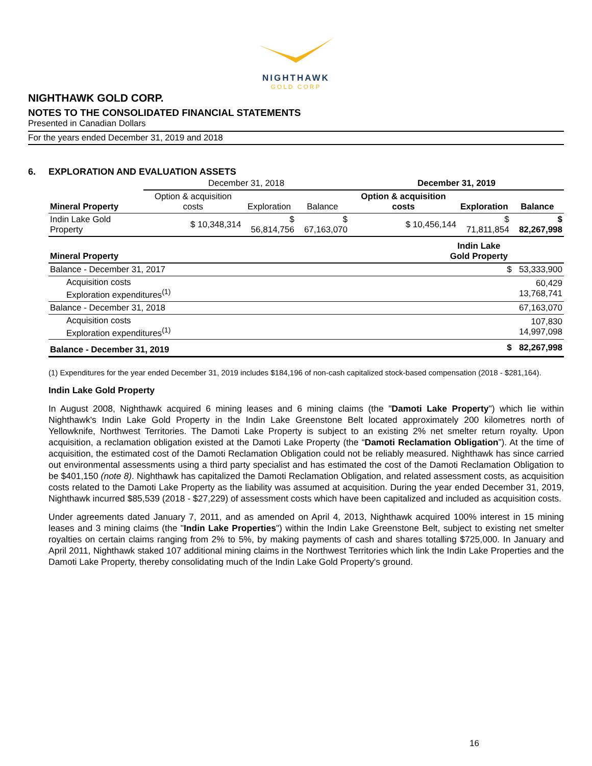NIGHTHAWK
GOLD CORP
NIGHTHAWK GOLD CORP.
NOTES TO THE CONSOLIDATED FINANCIAL STATEMENTS
Presented in Canadian Dollars
For the years ended December 31, 2019 and 2018
6. EXPLORATION AND EVALUATION ASSETS
| | December 31, 2018 | | | December 31, 2019 | | |
| --- | --- | --- | --- | --- | --- | --- |
| Mineral Property | Option & acquisition costs | Exploration | Balance | Option & acquisition costs | Exploration | Balance |
| Indin Lake Gold Property | $ 10,348,314 | $ 56,814,756 | $ 67,163,070 | $ 10,456,144 | $ 71,811,854 | $ 82,267,998 |
| Mineral Property | Indin Lake Gold Property |
| --- | --- |
| Balance - December 31, 2017 | $ 53,333,900 |
| Acquisition costs Exploration expenditures<sup>(1)</sup> | 60,429 13,768,741 |
| Balance - December 31, 2018 | 67,163,070 |
| Acquisition costs Exploration expenditures<sup>(1)</sup> | 107,830 14,997,098 |
| Balance - December 31, 2019 | $ 82,267,998 |
(1) Expenditures for the year ended December 31, 2019 includes $184,196 of non-cash capitalized stock-based compensation (2018 - $281,164).
Indin Lake Gold Property
In August 2008, Nighthawk acquired 6 mining leases and 6 mining claims (the "Damoti Lake Property") which lie within Nighthawk's Indin Lake Gold Property in the Indin Lake Greenstone Belt located approximately 200 kilometres north of Yellowknife, Northwest Territories. The Damoti Lake Property is subject to an existing 2% net smelter return royalty. Upon acquisition, a reclamation obligation existed at the Damoti Lake Property (the “Damoti Reclamation Obligation”). At the time of acquisition, the estimated cost of the Damoti Reclamation Obligation could not be reliably measured. Nighthawk has since carried out environmental assessments using a third party specialist and has estimated the cost of the Damoti Reclamation Obligation to be $401,150 (note 8). Nighthawk has capitalized the Damoti Reclamation Obligation, and related assessment costs, as acquisition costs related to the Damoti Lake Property as the liability was assumed at acquisition. During the year ended December 31, 2019, Nighthawk incurred $85,539 (2018 - $27,229) of assessment costs which have been capitalized and included as acquisition costs.
Under agreements dated January 7, 2011, and as amended on April 4, 2013, Nighthawk acquired 100% interest in 15 mining leases and 3 mining claims (the "Indin Lake Properties") within the Indin Lake Greenstone Belt, subject to existing net smelter royalties on certain claims ranging from 2% to 5%, by making payments of cash and shares totalling $725,000. In January and April 2011, Nighthawk staked 107 additional mining claims in the Northwest Territories which link the Indin Lake Properties and the Damoti Lake Property, thereby consolidating much of the Indin Lake Gold Property's ground.
16